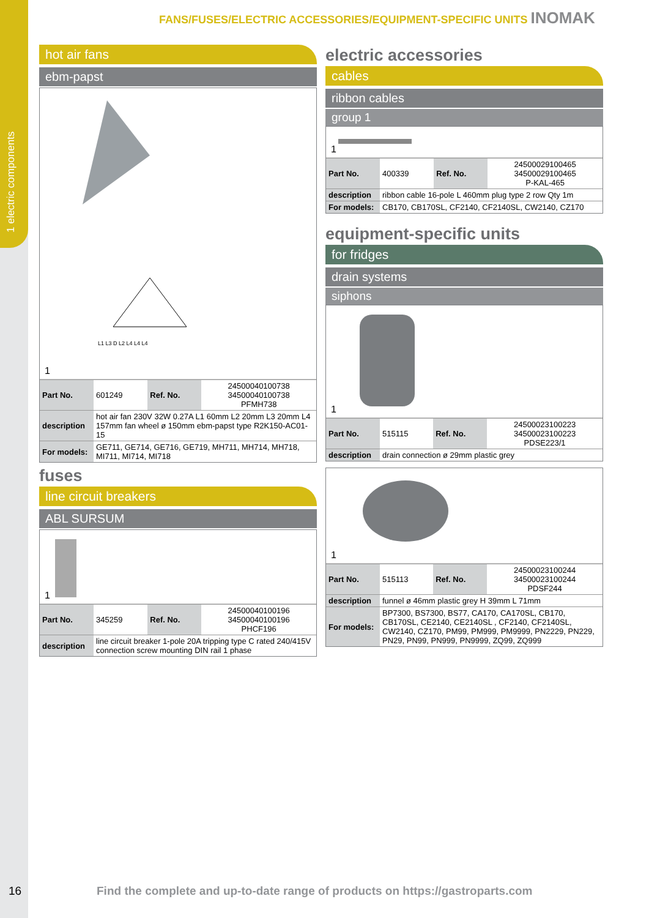1 electric components
FANS/FUSES/ELECTRIC ACCESSORIES/EQUIPMENT-SPECIFIC UNITS INOMAK
hot air fans
ebm-papst
L1 L3 D L2 L4 L4 L4
1
| Part No. | 601249 | Ref. No. | 24500040100738 34500040100738 PFMH738 |
| description | hot air fan 230V 32W 0.27A L1 60mm L2 20mm L3 20mm L4 157mm fan wheel ø 150mm ebm-papst type R2K150-AC01-15 | | |
| For models: | GE711, GE714, GE716, GE719, MH711, MH714, MH718, MI711, MI714, MI718 | | |
fuses
line circuit breakers
ABL SURSUM
1
| Part No. | 345259 | Ref. No. | 24500040100196 34500040100196 PHCF196 |
| description | line circuit breaker 1-pole 20A tripping type C rated 240/415V connection screw mounting DIN rail 1 phase | | |
electric accessories
cables
ribbon cables
group 1
1
| Part No. | 400339 | Ref. No. | 24500029100465 34500029100465 P-KAL-465 |
| description | ribbon cable 16-pole L 460mm plug type 2 row Qty 1m | | |
| For models: | CB170, CB170SL, CF2140, CF2140SL, CW2140, CZ170 | | |
equipment-specific units
for fridges
drain systems
siphons
1
| Part No. | 515115 | Ref. No. | 24500023100223 34500023100223 PDSE223/1 |
| description | drain connection ø 29mm plastic grey | | |
1
| Part No. | 515113 | Ref. No. | 24500023100244 34500023100244 PDSF244 |
| description | funnel ø 46mm plastic grey H 39mm L 71mm | | |
| For models: | BP7300, BS7300, BS77, CA170, CA170SL, CB170, CB170SL, CE2140, CE2140SL , CF2140, CF2140SL, CW2140, CZ170, PM99, PM999, PM9999, PN2229, PN229, PN29, PN99, PN999, PN9999, ZQ99, ZQ999 | | |
16
Find the complete and up-to-date range of products on https://gastroparts.com